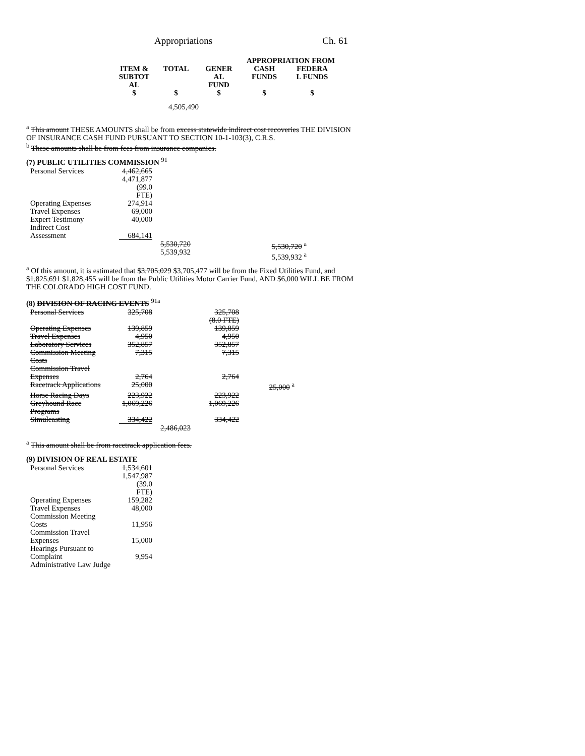Appropriations Ch. 61
| | | APPROPRIATION FROM | | |
| --- | --- | --- | --- | --- |
| ITEM & SUBTOT AL | TOTAL | GENER AL FUND | CASH FUNDS | FEDERA L FUNDS |
| $ | $ | $ | $ | $ |
| | 4,505,490 | | | |
<sup>a</sup> This amount THESE AMOUNTS shall be from excess statewide indirect cost recoveries THE DIVISION OF INSURANCE CASH FUND PURSUANT TO SECTION 10-1-103(3), C.R.S.
<sup>b</sup> These amounts shall be from fees from insurance companies.
(7) PUBLIC UTILITIES COMMISSION <sup>91</sup>
| Personal Services | 4,462,665 4,471,877 (99.0 FTE) | | |
| Operating Expenses | 274,914 | | |
| Travel Expenses | 69,000 | | |
| Expert Testimony | 40,000 | | |
| Indirect Cost Assessment | 684,141 | | |
| | | 5,530,720 5,539,932 | 5,530,720 <sup>a</sup> 5,539,932 <sup>a</sup> |
<sup>a</sup> Of this amount, it is estimated that $3,705,029 $3,705,477 will be from the Fixed Utilities Fund, and $1,825,691 $1,828,455 will be from the Public Utilities Motor Carrier Fund, AND $6,000 WILL BE FROM THE COLORADO HIGH COST FUND.
(8) DIVISION OF RACING EVENTS <sup>91a</sup>
| Personal Services | 325,708 | | 325,708 (8.0 FTE) | |
| Operating Expenses | 139,859 | | 139,859 | |
| Travel Expenses | 4,950 | | 4,950 | |
| Laboratory Services | 352,857 | | 352,857 | |
| Commission Meeting Costs | 7,315 | | 7,315 | |
| Commission Travel Expenses | 2,764 | | 2,764 | |
| Racetrack Applications | 25,000 | | | 25,000 <sup>a</sup> |
| Horse Racing Days | 223,922 | | 223,922 | |
| Greyhound Race Programs | 1,069,226 | | 1,069,226 | |
| Simulcasting | 334,422 | | 334,422 | |
| | | 2,486,023 | | |
<sup>a</sup> This amount shall be from racetrack application fees.
(9) DIVISION OF REAL ESTATE
| Personal Services | 1,534,601 1,547,987 (39.0 FTE) |
| Operating Expenses | 159,282 |
| Travel Expenses | 48,000 |
| Commission Meeting Costs | 11,956 |
| Commission Travel Expenses | 15,000 |
| Hearings Pursuant to Complaint | 9,954 |
| Administrative Law Judge | |